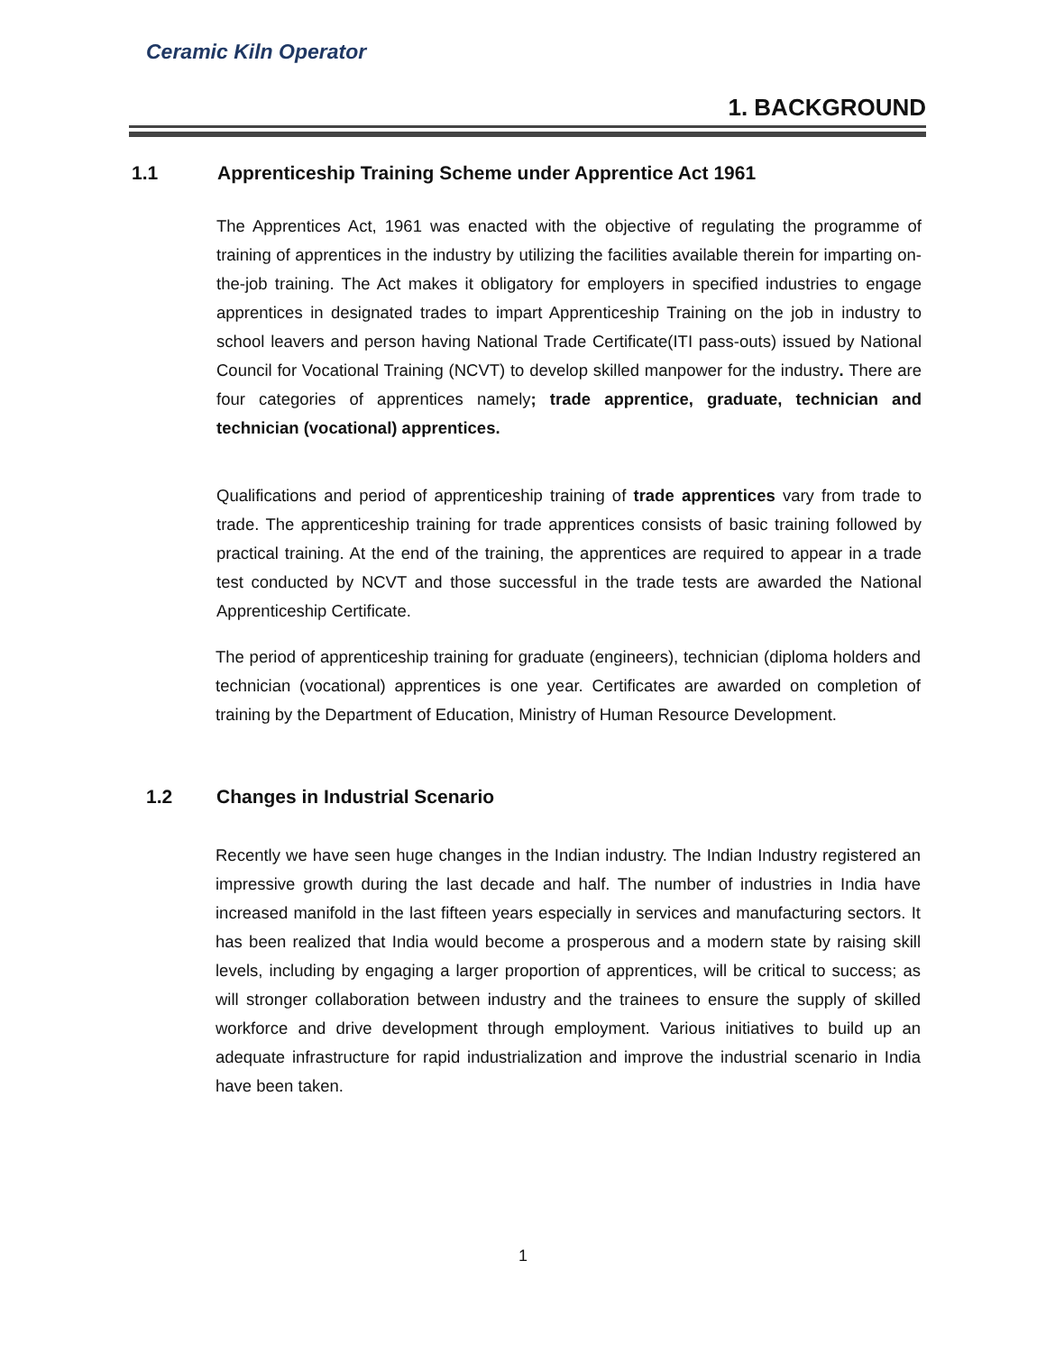Ceramic Kiln Operator
1. BACKGROUND
1.1 Apprenticeship Training Scheme under Apprentice Act 1961
The Apprentices Act, 1961 was enacted with the objective of regulating the programme of training of apprentices in the industry by utilizing the facilities available therein for imparting on-the-job training. The Act makes it obligatory for employers in specified industries to engage apprentices in designated trades to impart Apprenticeship Training on the job in industry to school leavers and person having National Trade Certificate(ITI pass-outs) issued by National Council for Vocational Training (NCVT) to develop skilled manpower for the industry. There are four categories of apprentices namely; trade apprentice, graduate, technician and technician (vocational) apprentices.
Qualifications and period of apprenticeship training of trade apprentices vary from trade to trade. The apprenticeship training for trade apprentices consists of basic training followed by practical training. At the end of the training, the apprentices are required to appear in a trade test conducted by NCVT and those successful in the trade tests are awarded the National Apprenticeship Certificate.
The period of apprenticeship training for graduate (engineers), technician (diploma holders and technician (vocational) apprentices is one year. Certificates are awarded on completion of training by the Department of Education, Ministry of Human Resource Development.
1.2 Changes in Industrial Scenario
Recently we have seen huge changes in the Indian industry. The Indian Industry registered an impressive growth during the last decade and half. The number of industries in India have increased manifold in the last fifteen years especially in services and manufacturing sectors. It has been realized that India would become a prosperous and a modern state by raising skill levels, including by engaging a larger proportion of apprentices, will be critical to success; as will stronger collaboration between industry and the trainees to ensure the supply of skilled workforce and drive development through employment. Various initiatives to build up an adequate infrastructure for rapid industrialization and improve the industrial scenario in India have been taken.
1